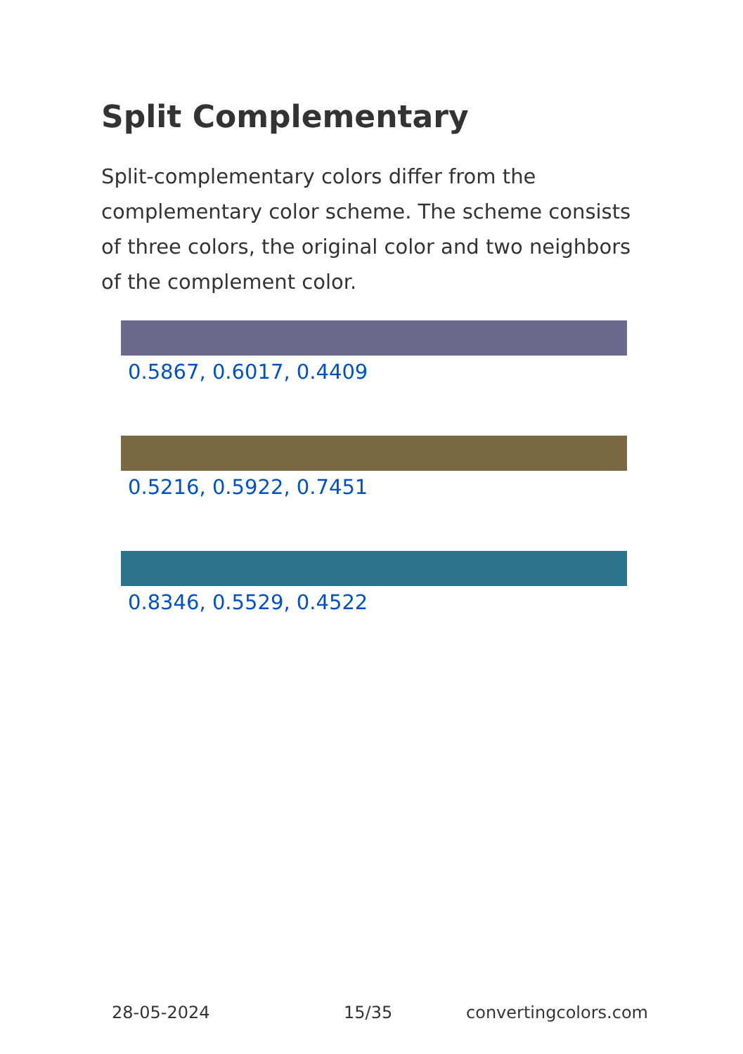Split Complementary
Split-complementary colors differ from the complementary color scheme. The scheme consists of three colors, the original color and two neighbors of the complement color.
0.5867, 0.6017, 0.4409
0.5216, 0.5922, 0.7451
0.8346, 0.5529, 0.4522
28-05-2024 15/35 convertingcolors.com